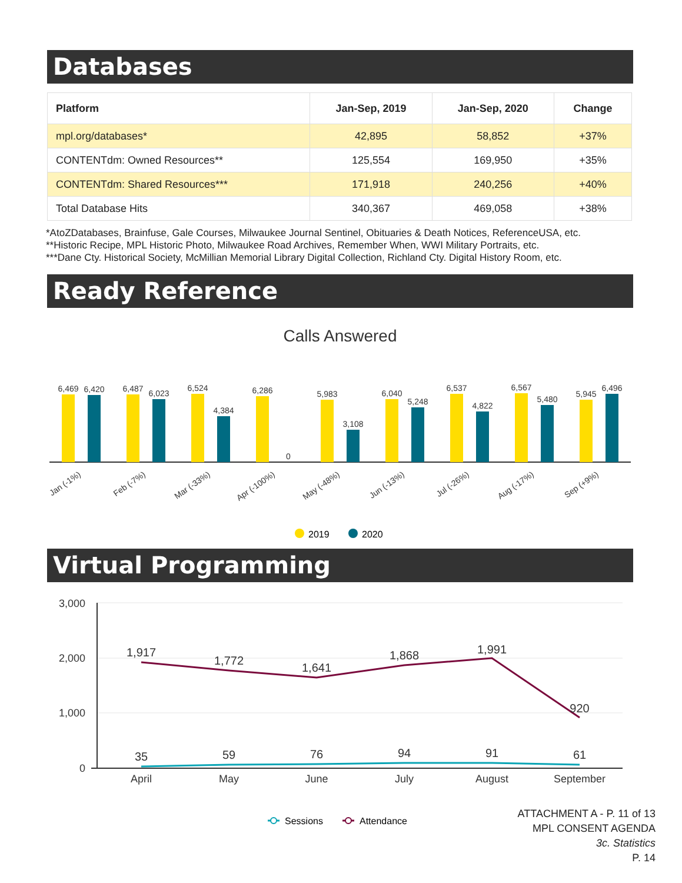Databases
| Platform | Jan-Sep, 2019 | Jan-Sep, 2020 | Change |
| --- | --- | --- | --- |
| mpl.org/databases* | 42,895 | 58,852 | +37% |
| CONTENTdm: Owned Resources** | 125,554 | 169,950 | +35% |
| CONTENTdm: Shared Resources*** | 171,918 | 240,256 | +40% |
| Total Database Hits | 340,367 | 469,058 | +38% |
*AtoZDatabases, Brainfuse, Gale Courses, Milwaukee Journal Sentinel, Obituaries & Death Notices, ReferenceUSA, etc.
**Historic Recipe, MPL Historic Photo, Milwaukee Road Archives, Remember When, WWI Military Portraits, etc.
***Dane Cty. Historical Society, McMillian Memorial Library Digital Collection, Richland Cty. Digital History Room, etc.
Ready Reference
Calls Answered
6,469
6,420
6,487
6,023
6,524
4,384
6,286
0
5,983
3,108
6,040
5,248
6,537
4,822
6,567
5,480
5,945
6,496
Jan (-1%)
Feb (-7%)
Mar (-33%)
Apr (-100%)
May (-48%)
Jun (-13%)
Jul (-26%)
Aug (-17%)
Sep (+9%)
2019
2020
Virtual Programming
3,000
2,000
1,000
0
April
May
June
July
August
September
1,917
1,772
1,641
1,868
1,991
920
35
59
76
94
91
61
Sessions
Attendance
ATTACHMENT A - P. 11 of 13
MPL CONSENT AGENDA
3c. Statistics
P. 14